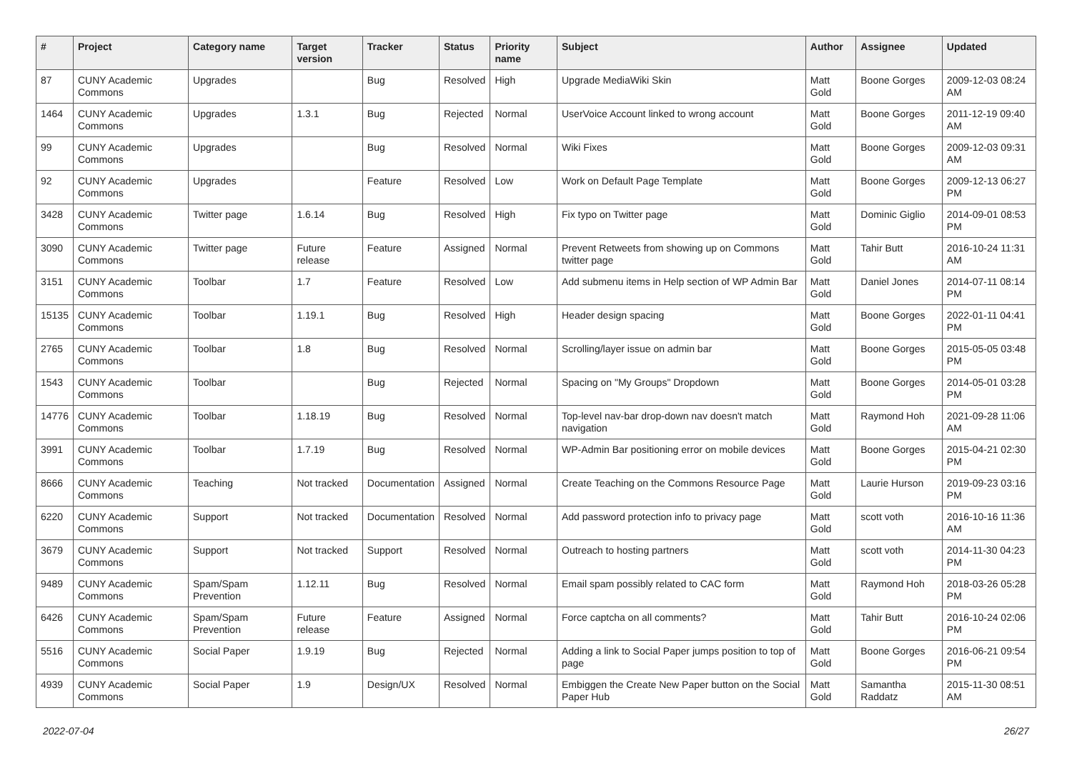| # | Project | Category name | Target version | Tracker | Status | Priority name | Subject | Author | Assignee | Updated |
| --- | --- | --- | --- | --- | --- | --- | --- | --- | --- | --- |
| 87 | CUNY Academic Commons | Upgrades | | Bug | Resolved | High | Upgrade MediaWiki Skin | Matt Gold | Boone Gorges | 2009-12-03 08:24 AM |
| 1464 | CUNY Academic Commons | Upgrades | 1.3.1 | Bug | Rejected | Normal | UserVoice Account linked to wrong account | Matt Gold | Boone Gorges | 2011-12-19 09:40 AM |
| 99 | CUNY Academic Commons | Upgrades | | Bug | Resolved | Normal | Wiki Fixes | Matt Gold | Boone Gorges | 2009-12-03 09:31 AM |
| 92 | CUNY Academic Commons | Upgrades | | Feature | Resolved | Low | Work on Default Page Template | Matt Gold | Boone Gorges | 2009-12-13 06:27 PM |
| 3428 | CUNY Academic Commons | Twitter page | 1.6.14 | Bug | Resolved | High | Fix typo on Twitter page | Matt Gold | Dominic Giglio | 2014-09-01 08:53 PM |
| 3090 | CUNY Academic Commons | Twitter page | Future release | Feature | Assigned | Normal | Prevent Retweets from showing up on Commons twitter page | Matt Gold | Tahir Butt | 2016-10-24 11:31 AM |
| 3151 | CUNY Academic Commons | Toolbar | 1.7 | Feature | Resolved | Low | Add submenu items in Help section of WP Admin Bar | Matt Gold | Daniel Jones | 2014-07-11 08:14 PM |
| 15135 | CUNY Academic Commons | Toolbar | 1.19.1 | Bug | Resolved | High | Header design spacing | Matt Gold | Boone Gorges | 2022-01-11 04:41 PM |
| 2765 | CUNY Academic Commons | Toolbar | 1.8 | Bug | Resolved | Normal | Scrolling/layer issue on admin bar | Matt Gold | Boone Gorges | 2015-05-05 03:48 PM |
| 1543 | CUNY Academic Commons | Toolbar | | Bug | Rejected | Normal | Spacing on "My Groups" Dropdown | Matt Gold | Boone Gorges | 2014-05-01 03:28 PM |
| 14776 | CUNY Academic Commons | Toolbar | 1.18.19 | Bug | Resolved | Normal | Top-level nav-bar drop-down nav doesn't match navigation | Matt Gold | Raymond Hoh | 2021-09-28 11:06 AM |
| 3991 | CUNY Academic Commons | Toolbar | 1.7.19 | Bug | Resolved | Normal | WP-Admin Bar positioning error on mobile devices | Matt Gold | Boone Gorges | 2015-04-21 02:30 PM |
| 8666 | CUNY Academic Commons | Teaching | Not tracked | Documentation | Assigned | Normal | Create Teaching on the Commons Resource Page | Matt Gold | Laurie Hurson | 2019-09-23 03:16 PM |
| 6220 | CUNY Academic Commons | Support | Not tracked | Documentation | Resolved | Normal | Add password protection info to privacy page | Matt Gold | scott voth | 2016-10-16 11:36 AM |
| 3679 | CUNY Academic Commons | Support | Not tracked | Support | Resolved | Normal | Outreach to hosting partners | Matt Gold | scott voth | 2014-11-30 04:23 PM |
| 9489 | CUNY Academic Commons | Spam/Spam Prevention | 1.12.11 | Bug | Resolved | Normal | Email spam possibly related to CAC form | Matt Gold | Raymond Hoh | 2018-03-26 05:28 PM |
| 6426 | CUNY Academic Commons | Spam/Spam Prevention | Future release | Feature | Assigned | Normal | Force captcha on all comments? | Matt Gold | Tahir Butt | 2016-10-24 02:06 PM |
| 5516 | CUNY Academic Commons | Social Paper | 1.9.19 | Bug | Rejected | Normal | Adding a link to Social Paper jumps position to top of page | Matt Gold | Boone Gorges | 2016-06-21 09:54 PM |
| 4939 | CUNY Academic Commons | Social Paper | 1.9 | Design/UX | Resolved | Normal | Embiggen the Create New Paper button on the Social Paper Hub | Matt Gold | Samantha Raddatz | 2015-11-30 08:51 AM |
2022-07-04 26/27